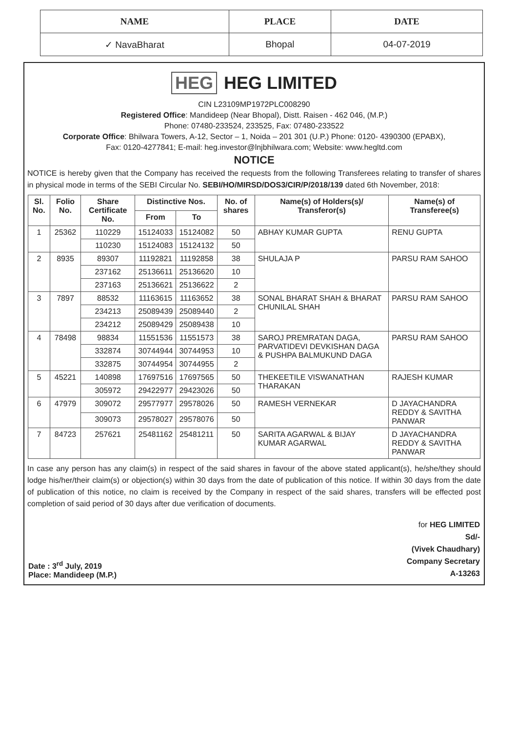| NAME | PLACE | DATE |
| --- | --- | --- |
| ✓ NavaBharat | Bhopal | 04-07-2019 |
HEG HEG LIMITED
CIN L23109MP1972PLC008290
Registered Office: Mandideep (Near Bhopal), Distt. Raisen - 462 046, (M.P.)
Phone: 07480-233524, 233525, Fax: 07480-233522
Corporate Office: Bhilwara Towers, A-12, Sector – 1, Noida – 201 301 (U.P.) Phone: 0120- 4390300 (EPABX),
Fax: 0120-4277841; E-mail: heg.investor@lnjbhilwara.com; Website: www.hegltd.com
NOTICE
NOTICE is hereby given that the Company has received the requests from the following Transferees relating to transfer of shares in physical mode in terms of the SEBI Circular No. SEBI/HO/MIRSD/DOS3/CIR/P/2018/139 dated 6th November, 2018:
| Sl. No. | Folio No. | Share Certificate No. | Distinctive Nos. | | No. of shares | Name(s) of Holders(s)/ Transferor(s) | Name(s) of Transferee(s) |
| --- | --- | --- | --- | --- | --- | --- | --- |
| | | | From | To | | | |
| 1 | 25362 | 110229 | 15124033 | 15124082 | 50 | ABHAY KUMAR GUPTA | RENU GUPTA |
| | | 110230 | 15124083 | 15124132 | 50 | | |
| 2 | 8935 | 89307 | 11192821 | 11192858 | 38 | SHULAJA P | PARSU RAM SAHOO |
| | | 237162 | 25136611 | 25136620 | 10 | | |
| | | 237163 | 25136621 | 25136622 | 2 | | |
| 3 | 7897 | 88532 | 11163615 | 11163652 | 38 | SONAL BHARAT SHAH & BHARAT CHUNILAL SHAH | PARSU RAM SAHOO |
| | | 234213 | 25089439 | 25089440 | 2 | | |
| | | 234212 | 25089429 | 25089438 | 10 | | |
| 4 | 78498 | 98834 | 11551536 | 11551573 | 38 | SAROJ PREMRATAN DAGA, PARVATIDEVI DEVKISHAN DAGA & PUSHPA BALMUKUND DAGA | PARSU RAM SAHOO |
| | | 332874 | 30744944 | 30744953 | 10 | | |
| | | 332875 | 30744954 | 30744955 | 2 | | |
| 5 | 45221 | 140898 | 17697516 | 17697565 | 50 | THEKEETILE VISWANATHAN THARAKAN | RAJESH KUMAR |
| | | 305972 | 29422977 | 29423026 | 50 | | |
| 6 | 47979 | 309072 | 29577977 | 29578026 | 50 | RAMESH VERNEKAR | D JAYACHANDRA REDDY & SAVITHA PANWAR |
| | | 309073 | 29578027 | 29578076 | 50 | | |
| 7 | 84723 | 257621 | 25481162 | 25481211 | 50 | SARITA AGARWAL & BIJAY KUMAR AGARWAL | D JAYACHANDRA REDDY & SAVITHA PANWAR |
In case any person has any claim(s) in respect of the said shares in favour of the above stated applicant(s), he/she/they should lodge his/her/their claim(s) or objection(s) within 30 days from the date of publication of this notice. If within 30 days from the date of publication of this notice, no claim is received by the Company in respect of the said shares, transfers will be effected post completion of said period of 30 days after due verification of documents.
Date : 3<sup>rd</sup> July, 2019
Place: Mandideep (M.P.)
for HEG LIMITED
Sd/-
(Vivek Chaudhary)
Company Secretary
A-13263